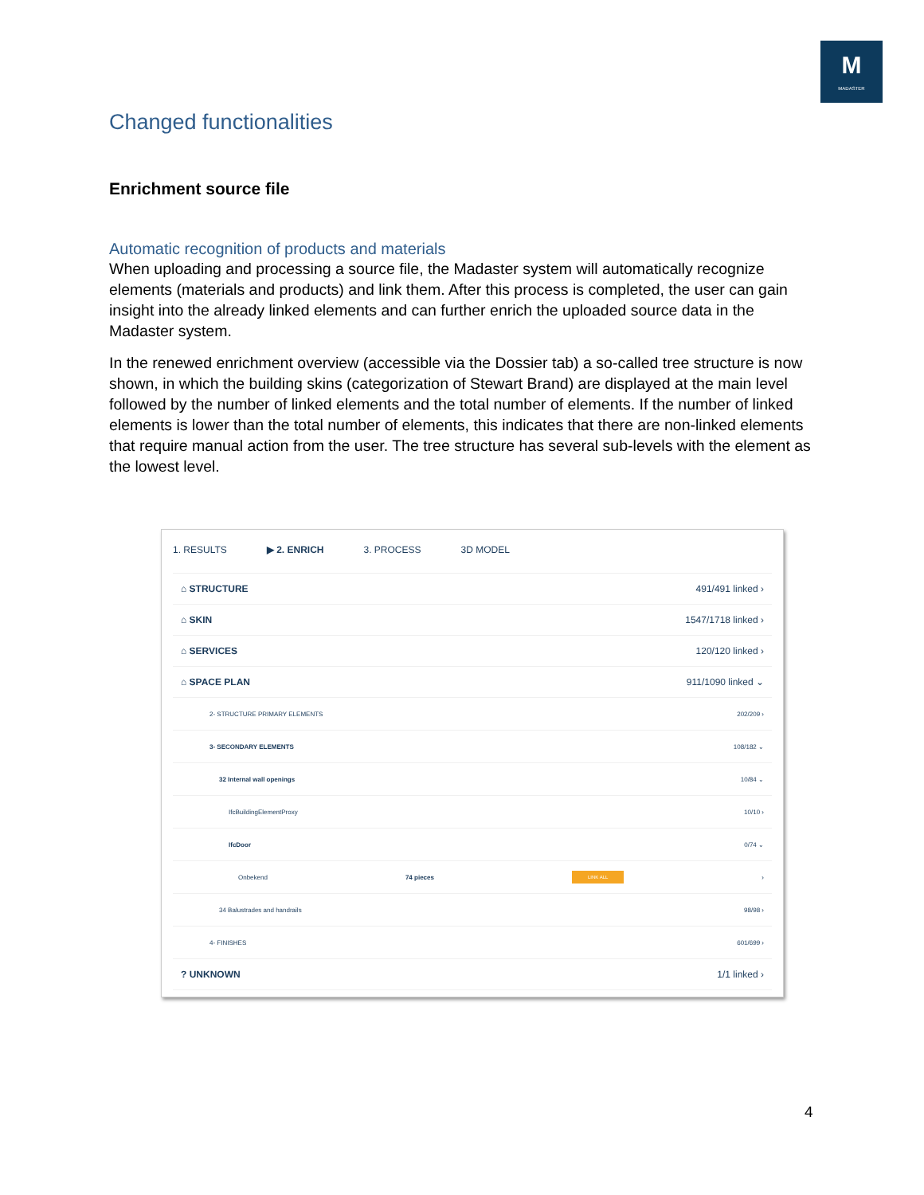M
MADASTER
Changed functionalities
Enrichment source file
Automatic recognition of products and materials
When uploading and processing a source file, the Madaster system will automatically recognize elements (materials and products) and link them. After this process is completed, the user can gain insight into the already linked elements and can further enrich the uploaded source data in the Madaster system.
In the renewed enrichment overview (accessible via the Dossier tab) a so-called tree structure is now shown, in which the building skins (categorization of Stewart Brand) are displayed at the main level followed by the number of linked elements and the total number of elements. If the number of linked elements is lower than the total number of elements, this indicates that there are non-linked elements that require manual action from the user. The tree structure has several sub-levels with the element as the lowest level.
1. RESULTS ▶ 2. ENRICH 3. PROCESS 3D MODEL
⌂ STRUCTURE 491/491 linked ›
⌂ SKIN 1547/1718 linked ›
⌂ SERVICES 120/120 linked ›
⌂ SPACE PLAN 911/1090 linked ⌄
2- STRUCTURE PRIMARY ELEMENTS 202/209 ›
3- SECONDARY ELEMENTS 108/182 ⌄
32 Internal wall openings 10/84 ⌄
IfcBuildingElementProxy 10/10 ›
IfcDoor 0/74 ⌄
Onbekend 74 pieces LINK ALL ›
34 Balustrades and handrails 98/98 ›
4- FINISHES 601/699 ›
? UNKNOWN 1/1 linked ›
4